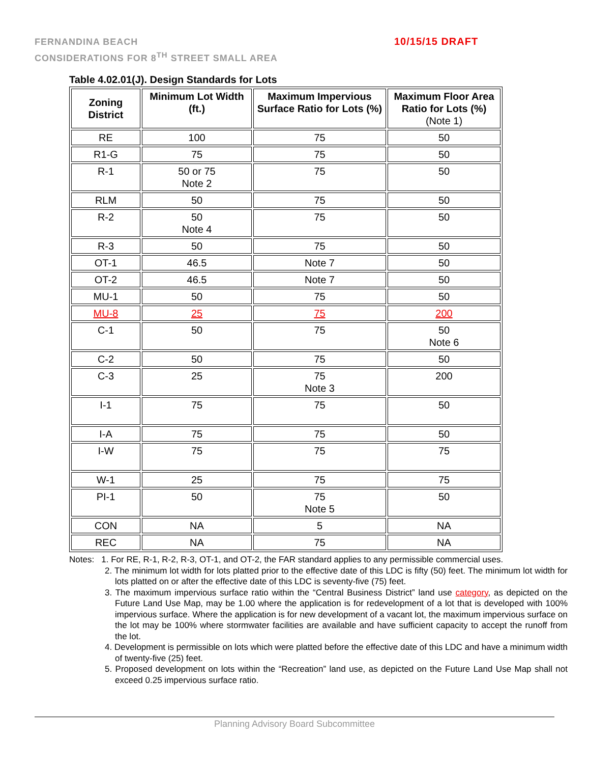FERNANDINA BEACH
CONSIDERATIONS FOR 8<sup>TH</sup> STREET SMALL AREA
10/15/15 DRAFT
Table 4.02.01(J). Design Standards for Lots
| Zoning District | Minimum Lot Width (ft.) | Maximum Impervious Surface Ratio for Lots (%) | Maximum Floor Area Ratio for Lots (%) (Note 1) |
| --- | --- | --- | --- |
| RE | 100 | 75 | 50 |
| R1-G | 75 | 75 | 50 |
| R-1 | 50 or 75 Note 2 | 75 | 50 |
| RLM | 50 | 75 | 50 |
| R-2 | 50 Note 4 | 75 | 50 |
| R-3 | 50 | 75 | 50 |
| OT-1 | 46.5 | Note 7 | 50 |
| OT-2 | 46.5 | Note 7 | 50 |
| MU-1 | 50 | 75 | 50 |
| MU-8 | 25 | 75 | 200 |
| C-1 | 50 | 75 | 50 Note 6 |
| C-2 | 50 | 75 | 50 |
| C-3 | 25 | 75 Note 3 | 200 |
| I-1 | 75 | 75 | 50 |
| I-A | 75 | 75 | 50 |
| I-W | 75 | 75 | 75 |
| W-1 | 25 | 75 | 75 |
| PI-1 | 50 | 75 Note 5 | 50 |
| CON | NA | 5 | NA |
| REC | NA | 75 | NA |
Notes: 1. For RE, R-1, R-2, R-3, OT-1, and OT-2, the FAR standard applies to any permissible commercial uses.
2. The minimum lot width for lots platted prior to the effective date of this LDC is fifty (50) feet. The minimum lot width for lots platted on or after the effective date of this LDC is seventy-five (75) feet.
3. The maximum impervious surface ratio within the “Central Business District” land use category, as depicted on the Future Land Use Map, may be 1.00 where the application is for redevelopment of a lot that is developed with 100% impervious surface. Where the application is for new development of a vacant lot, the maximum impervious surface on the lot may be 100% where stormwater facilities are available and have sufficient capacity to accept the runoff from the lot.
4. Development is permissible on lots which were platted before the effective date of this LDC and have a minimum width of twenty-five (25) feet.
5. Proposed development on lots within the “Recreation” land use, as depicted on the Future Land Use Map shall not exceed 0.25 impervious surface ratio.
Planning Advisory Board Subcommittee